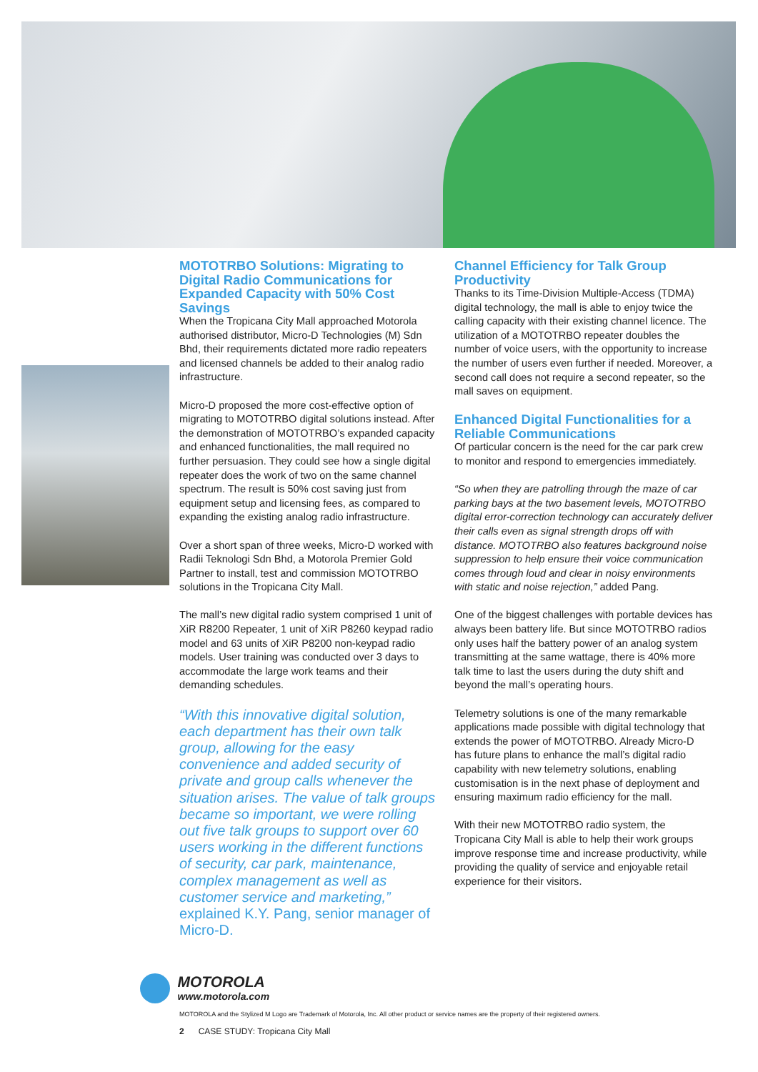MOTOTRBO Solutions: Migrating to Digital Radio Communications for Expanded Capacity with 50% Cost Savings
When the Tropicana City Mall approached Motorola authorised distributor, Micro-D Technologies (M) Sdn Bhd, their requirements dictated more radio repeaters and licensed channels be added to their analog radio infrastructure.
Micro-D proposed the more cost-effective option of migrating to MOTOTRBO digital solutions instead. After the demonstration of MOTOTRBO’s expanded capacity and enhanced functionalities, the mall required no further persuasion. They could see how a single digital repeater does the work of two on the same channel spectrum. The result is 50% cost saving just from equipment setup and licensing fees, as compared to expanding the existing analog radio infrastructure.
Over a short span of three weeks, Micro-D worked with Radii Teknologi Sdn Bhd, a Motorola Premier Gold Partner to install, test and commission MOTOTRBO solutions in the Tropicana City Mall.
The mall’s new digital radio system comprised 1 unit of XiR R8200 Repeater, 1 unit of XiR P8260 keypad radio model and 63 units of XiR P8200 non-keypad radio models. User training was conducted over 3 days to accommodate the large work teams and their demanding schedules.
“With this innovative digital solution, each department has their own talk group, allowing for the easy convenience and added security of private and group calls whenever the situation arises. The value of talk groups became so important, we were rolling out five talk groups to support over 60 users working in the different functions of security, car park, maintenance, complex management as well as customer service and marketing,” explained K.Y. Pang, senior manager of Micro-D.
Channel Efficiency for Talk Group Productivity
Thanks to its Time-Division Multiple-Access (TDMA) digital technology, the mall is able to enjoy twice the calling capacity with their existing channel licence. The utilization of a MOTOTRBO repeater doubles the number of voice users, with the opportunity to increase the number of users even further if needed. Moreover, a second call does not require a second repeater, so the mall saves on equipment.
Enhanced Digital Functionalities for a Reliable Communications
Of particular concern is the need for the car park crew to monitor and respond to emergencies immediately.
“So when they are patrolling through the maze of car parking bays at the two basement levels, MOTOTRBO digital error-correction technology can accurately deliver their calls even as signal strength drops off with distance. MOTOTRBO also features background noise suppression to help ensure their voice communication comes through loud and clear in noisy environments with static and noise rejection,” added Pang.
One of the biggest challenges with portable devices has always been battery life. But since MOTOTRBO radios only uses half the battery power of an analog system transmitting at the same wattage, there is 40% more talk time to last the users during the duty shift and beyond the mall’s operating hours.
Telemetry solutions is one of the many remarkable applications made possible with digital technology that extends the power of MOTOTRBO. Already Micro-D has future plans to enhance the mall’s digital radio capability with new telemetry solutions, enabling customisation is in the next phase of deployment and ensuring maximum radio efficiency for the mall.
With their new MOTOTRBO radio system, the Tropicana City Mall is able to help their work groups improve response time and increase productivity, while providing the quality of service and enjoyable retail experience for their visitors.
MOTOROLA
www.motorola.com
MOTOROLA and the Stylized M Logo are Trademark of Motorola, Inc. All other product or service names are the property of their registered owners.
2 CASE STUDY: Tropicana City Mall